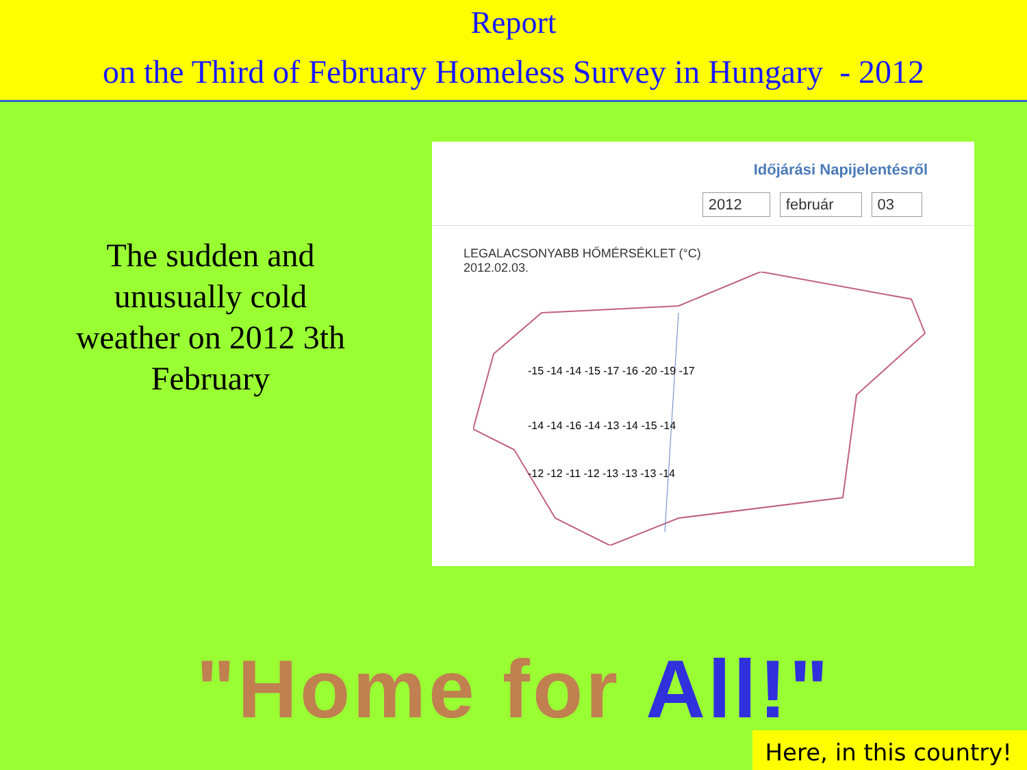Report
on the Third of February Homeless Survey in Hungary - 2012
The sudden and
unusually cold
weather on 2012 3th
February
Időjárási Napijelentésről
2012 február 03
LEGALACSONYABB HŐMÉRSÉKLET (°C)
2012.02.03.
-15 -14 -14 -15 -17 -16 -20 -19 -17
-14 -14 -16 -14 -13 -14 -15 -14
-12 -12 -11 -12 -13 -13 -13 -14
"Home for All!"
Here, in this country!